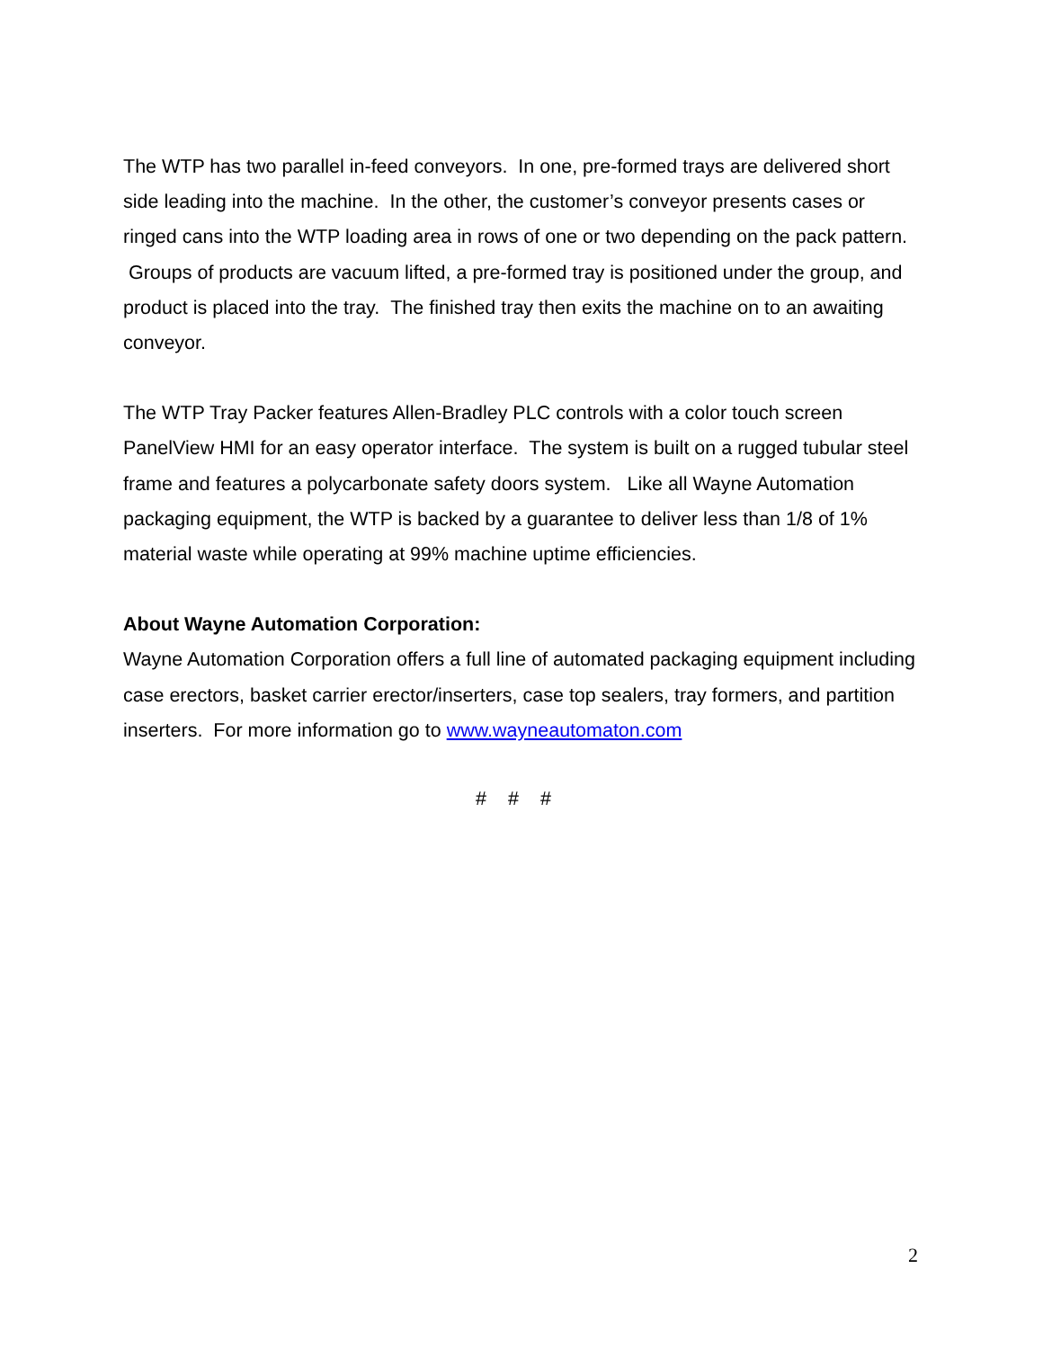The WTP has two parallel in-feed conveyors. In one, pre-formed trays are delivered short side leading into the machine. In the other, the customer’s conveyor presents cases or ringed cans into the WTP loading area in rows of one or two depending on the pack pattern. Groups of products are vacuum lifted, a pre-formed tray is positioned under the group, and product is placed into the tray. The finished tray then exits the machine on to an awaiting conveyor.
The WTP Tray Packer features Allen-Bradley PLC controls with a color touch screen PanelView HMI for an easy operator interface. The system is built on a rugged tubular steel frame and features a polycarbonate safety doors system. Like all Wayne Automation packaging equipment, the WTP is backed by a guarantee to deliver less than 1/8 of 1% material waste while operating at 99% machine uptime efficiencies.
About Wayne Automation Corporation:
Wayne Automation Corporation offers a full line of automated packaging equipment including case erectors, basket carrier erector/inserters, case top sealers, tray formers, and partition inserters. For more information go to www.wayneautomaton.com
# # #
2